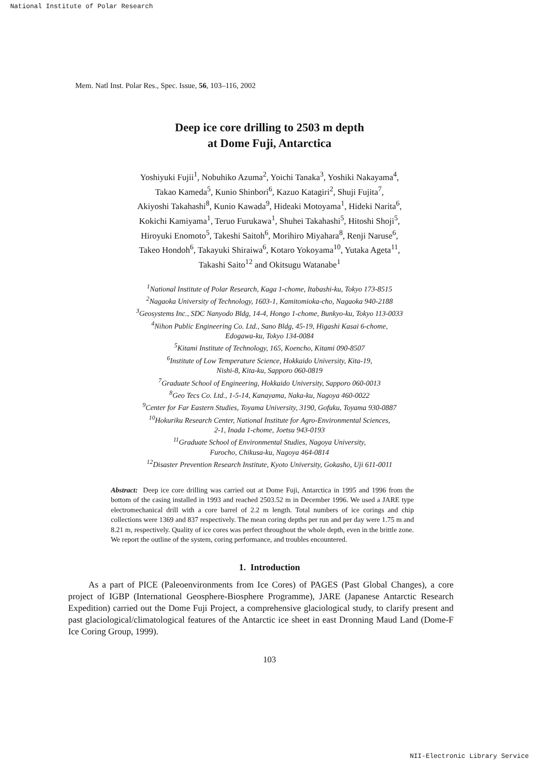National Institute of Polar Research
Mem. Natl Inst. Polar Res., Spec. Issue, 56, 103–116, 2002
Deep ice core drilling to 2503 m depth
at Dome Fuji, Antarctica
Yoshiyuki Fujii<sup>1</sup>, Nobuhiko Azuma<sup>2</sup>, Yoichi Tanaka<sup>3</sup>, Yoshiki Nakayama<sup>4</sup>,
Takao Kameda<sup>5</sup>, Kunio Shinbori<sup>6</sup>, Kazuo Katagiri<sup>2</sup>, Shuji Fujita<sup>7</sup>,
Akiyoshi Takahashi<sup>8</sup>, Kunio Kawada<sup>9</sup>, Hideaki Motoyama<sup>1</sup>, Hideki Narita<sup>6</sup>,
Kokichi Kamiyama<sup>1</sup>, Teruo Furukawa<sup>1</sup>, Shuhei Takahashi<sup>5</sup>, Hitoshi Shoji<sup>5</sup>,
Hiroyuki Enomoto<sup>5</sup>, Takeshi Saitoh<sup>6</sup>, Morihiro Miyahara<sup>8</sup>, Renji Naruse<sup>6</sup>,
Takeo Hondoh<sup>6</sup>, Takayuki Shiraiwa<sup>6</sup>, Kotaro Yokoyama<sup>10</sup>, Yutaka Ageta<sup>11</sup>,
Takashi Saito<sup>12</sup> and Okitsugu Watanabe<sup>1</sup>
<sup>1</sup> National Institute of Polar Research, Kaga 1-chome, Itabashi-ku, Tokyo 173-8515
<sup>2</sup> Nagaoka University of Technology, 1603-1, Kamitomioka-cho, Nagaoka 940-2188
<sup>3</sup> Geosystems Inc., SDC Nanyodo Bldg, 14-4, Hongo 1-chome, Bunkyo-ku, Tokyo 113-0033
<sup>4</sup> Nihon Public Engineering Co. Ltd., Sano Bldg, 45-19, Higashi Kasai 6-chome,
Edogawa-ku, Tokyo 134-0084
<sup>5</sup> Kitami Institute of Technology, 165, Koencho, Kitami 090-8507
<sup>6</sup> Institute of Low Temperature Science, Hokkaido University, Kita-19,
Nishi-8, Kita-ku, Sapporo 060-0819
<sup>7</sup> Graduate School of Engineering, Hokkaido University, Sapporo 060-0013
<sup>8</sup> Geo Tecs Co. Ltd., 1-5-14, Kanayama, Naka-ku, Nagoya 460-0022
<sup>9</sup> Center for Far Eastern Studies, Toyama University, 3190, Gofuku, Toyama 930-0887
<sup>10</sup> Hokuriku Research Center, National Institute for Agro-Environmental Sciences,
2-1, Inada 1-chome, Joetsu 943-0193
<sup>11</sup> Graduate School of Environmental Studies, Nagoya University,
Furocho, Chikusa-ku, Nagoya 464-0814
<sup>12</sup> Disaster Prevention Research Institute, Kyoto University, Gokasho, Uji 611-0011
Abstract: Deep ice core drilling was carried out at Dome Fuji, Antarctica in 1995 and 1996 from the bottom of the casing installed in 1993 and reached 2503.52 m in December 1996. We used a JARE type electromechanical drill with a core barrel of 2.2 m length. Total numbers of ice corings and chip collections were 1369 and 837 respectively. The mean coring depths per run and per day were 1.75 m and 8.21 m, respectively. Quality of ice cores was perfect throughout the whole depth, even in the brittle zone. We report the outline of the system, coring performance, and troubles encountered.
1. Introduction
As a part of PICE (Paleoenvironments from Ice Cores) of PAGES (Past Global Changes), a core project of IGBP (International Geosphere-Biosphere Programme), JARE (Japanese Antarctic Research Expedition) carried out the Dome Fuji Project, a comprehensive glaciological study, to clarify present and past glaciological/climatological features of the Antarctic ice sheet in east Dronning Maud Land (Dome-F Ice Coring Group, 1999).
103
NII-Electronic Library Service